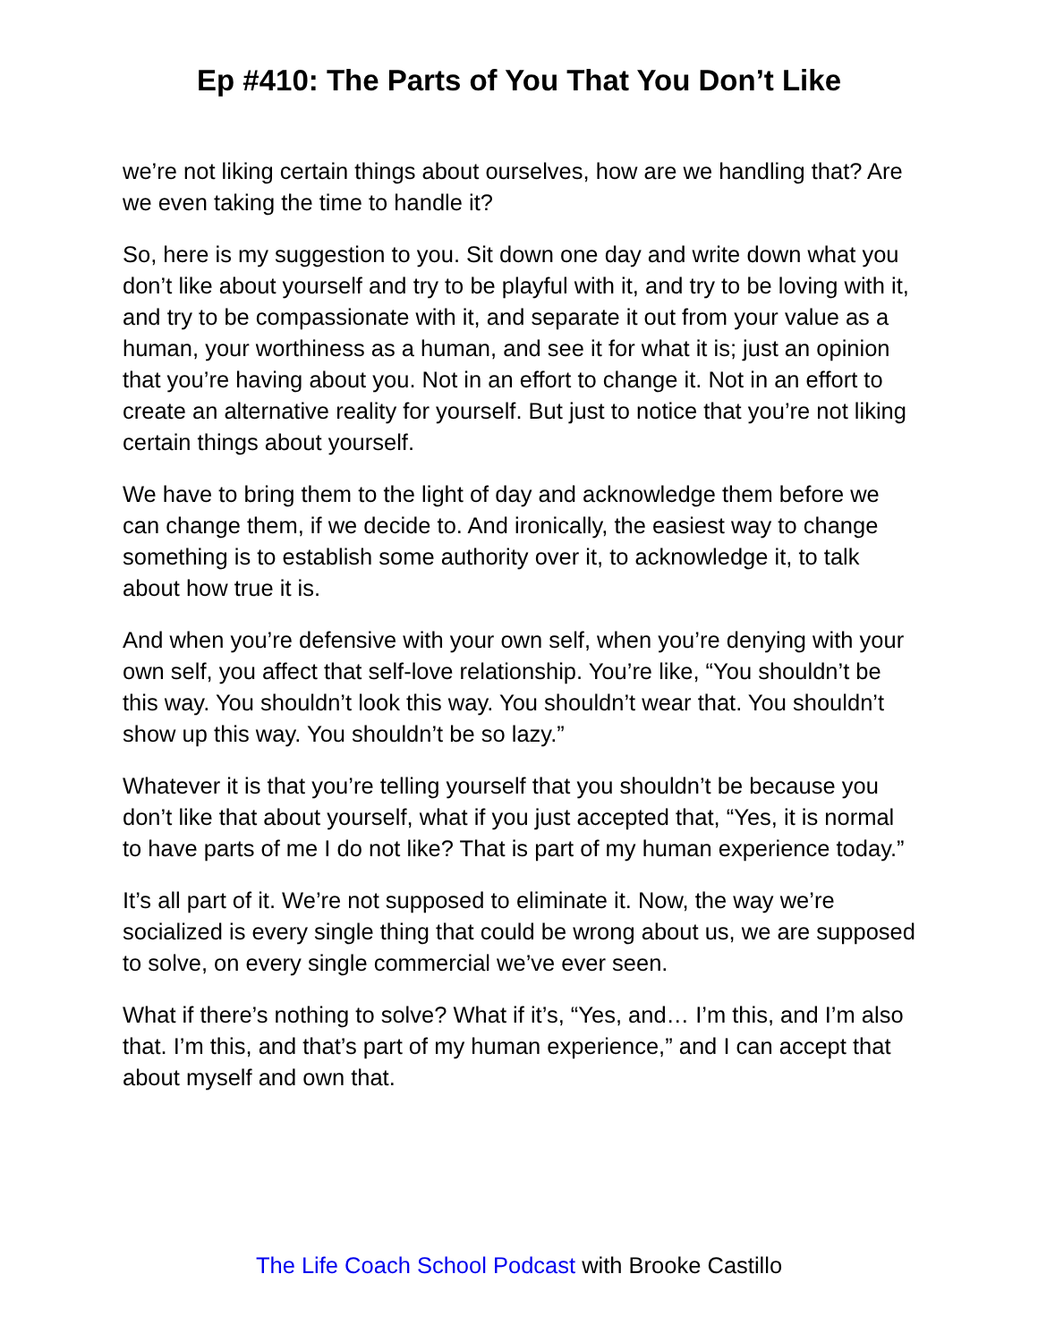Ep #410: The Parts of You That You Don’t Like
we’re not liking certain things about ourselves, how are we handling that? Are we even taking the time to handle it?
So, here is my suggestion to you. Sit down one day and write down what you don’t like about yourself and try to be playful with it, and try to be loving with it, and try to be compassionate with it, and separate it out from your value as a human, your worthiness as a human, and see it for what it is; just an opinion that you’re having about you. Not in an effort to change it. Not in an effort to create an alternative reality for yourself. But just to notice that you’re not liking certain things about yourself.
We have to bring them to the light of day and acknowledge them before we can change them, if we decide to. And ironically, the easiest way to change something is to establish some authority over it, to acknowledge it, to talk about how true it is.
And when you’re defensive with your own self, when you’re denying with your own self, you affect that self-love relationship. You’re like, “You shouldn’t be this way. You shouldn’t look this way. You shouldn’t wear that. You shouldn’t show up this way. You shouldn’t be so lazy.”
Whatever it is that you’re telling yourself that you shouldn’t be because you don’t like that about yourself, what if you just accepted that, “Yes, it is normal to have parts of me I do not like? That is part of my human experience today.”
It’s all part of it. We’re not supposed to eliminate it. Now, the way we’re socialized is every single thing that could be wrong about us, we are supposed to solve, on every single commercial we’ve ever seen.
What if there’s nothing to solve? What if it’s, “Yes, and… I’m this, and I’m also that. I’m this, and that’s part of my human experience,” and I can accept that about myself and own that.
The Life Coach School Podcast with Brooke Castillo